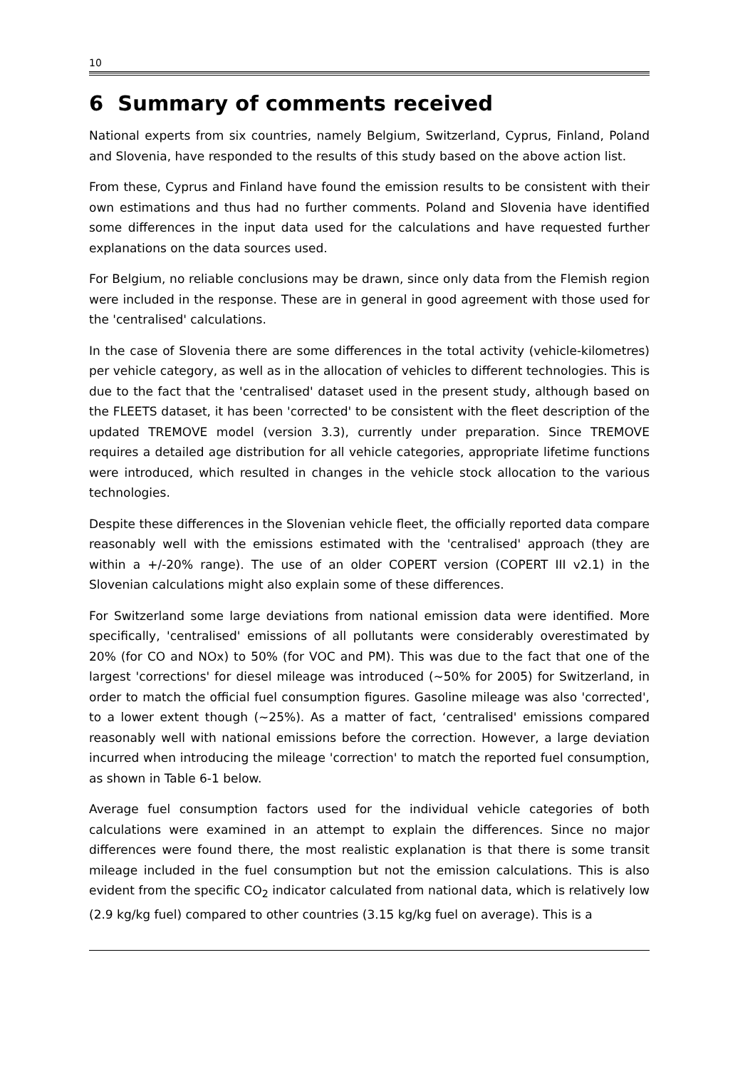10
6 Summary of comments received
National experts from six countries, namely Belgium, Switzerland, Cyprus, Finland, Poland and Slovenia, have responded to the results of this study based on the above action list.
From these, Cyprus and Finland have found the emission results to be consistent with their own estimations and thus had no further comments. Poland and Slovenia have identified some differences in the input data used for the calculations and have requested further explanations on the data sources used.
For Belgium, no reliable conclusions may be drawn, since only data from the Flemish region were included in the response. These are in general in good agreement with those used for the 'centralised' calculations.
In the case of Slovenia there are some differences in the total activity (vehicle-kilometres) per vehicle category, as well as in the allocation of vehicles to different technologies. This is due to the fact that the 'centralised' dataset used in the present study, although based on the FLEETS dataset, it has been 'corrected' to be consistent with the fleet description of the updated TREMOVE model (version 3.3), currently under preparation. Since TREMOVE requires a detailed age distribution for all vehicle categories, appropriate lifetime functions were introduced, which resulted in changes in the vehicle stock allocation to the various technologies.
Despite these differences in the Slovenian vehicle fleet, the officially reported data compare reasonably well with the emissions estimated with the 'centralised' approach (they are within a +/-20% range). The use of an older COPERT version (COPERT III v2.1) in the Slovenian calculations might also explain some of these differences.
For Switzerland some large deviations from national emission data were identified. More specifically, 'centralised' emissions of all pollutants were considerably overestimated by 20% (for CO and NOx) to 50% (for VOC and PM). This was due to the fact that one of the largest 'corrections' for diesel mileage was introduced (~50% for 2005) for Switzerland, in order to match the official fuel consumption figures. Gasoline mileage was also 'corrected', to a lower extent though (~25%). As a matter of fact, ‘centralised' emissions compared reasonably well with national emissions before the correction. However, a large deviation incurred when introducing the mileage 'correction' to match the reported fuel consumption, as shown in Table 6-1 below.
Average fuel consumption factors used for the individual vehicle categories of both calculations were examined in an attempt to explain the differences. Since no major differences were found there, the most realistic explanation is that there is some transit mileage included in the fuel consumption but not the emission calculations. This is also evident from the specific CO<sub>2</sub> indicator calculated from national data, which is relatively low (2.9 kg/kg fuel) compared to other countries (3.15 kg/kg fuel on average). This is a